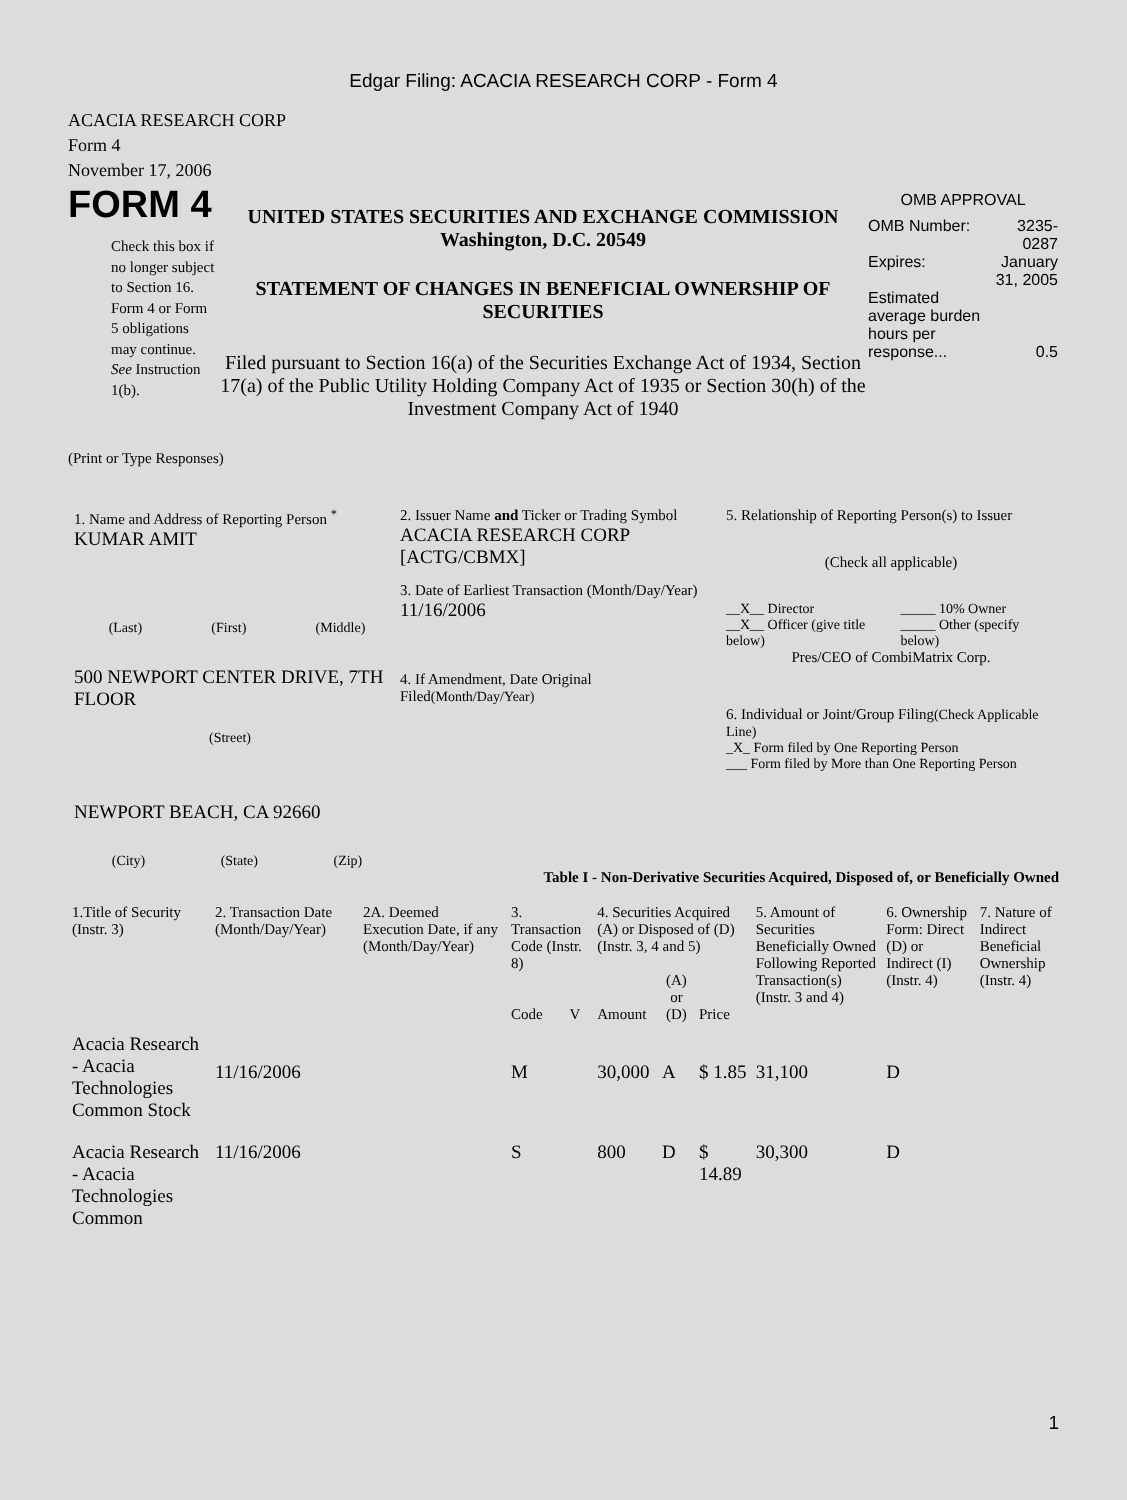Edgar Filing: ACACIA RESEARCH CORP - Form 4
ACACIA RESEARCH CORP
Form 4
November 17, 2006
FORM 4
Check this box if no longer subject to Section 16. Form 4 or Form 5 obligations may continue. See Instruction 1(b).
UNITED STATES SECURITIES AND EXCHANGE COMMISSION
Washington, D.C. 20549
STATEMENT OF CHANGES IN BENEFICIAL OWNERSHIP OF SECURITIES
Filed pursuant to Section 16(a) of the Securities Exchange Act of 1934, Section 17(a) of the Public Utility Holding Company Act of 1935 or Section 30(h) of the Investment Company Act of 1940
OMB APPROVAL
| OMB Number: | 3235-0287 |
| Expires: | January 31, 2005 |
| Estimated average burden hours per response... | 0.5 |
(Print or Type Responses)
1. Name and Address of Reporting Person <sup>*</sup>
KUMAR AMIT
(Last) (First) (Middle)
500 NEWPORT CENTER DRIVE, 7TH FLOOR
(Street)
NEWPORT BEACH, CA 92660
(City) (State) (Zip)
2. Issuer Name and Ticker or Trading Symbol
ACACIA RESEARCH CORP [ACTG/CBMX]
3. Date of Earliest Transaction (Month/Day/Year)
11/16/2006
4. If Amendment, Date Original Filed(Month/Day/Year)
5. Relationship of Reporting Person(s) to Issuer
(Check all applicable)
| __X__ Director | _____ 10% Owner |
| __X__ Officer (give title below) | _____ Other (specify below) |
Pres/CEO of CombiMatrix Corp.
6. Individual or Joint/Group Filing(Check Applicable Line)
_X_ Form filed by One Reporting Person
___ Form filed by More than One Reporting Person
Table I - Non-Derivative Securities Acquired, Disposed of, or Beneficially Owned
| 1.Title of Security (Instr. 3) | 2. Transaction Date (Month/Day/Year) | 2A. Deemed Execution Date, if any (Month/Day/Year) | 3. Transaction Code (Instr. 8) | | 4. Securities Acquired (A) or Disposed of (D) (Instr. 3, 4 and 5) | | | 5. Amount of Securities Beneficially Owned Following Reported Transaction(s) (Instr. 3 and 4) | 6. Ownership Form: Direct (D) or Indirect (I) (Instr. 4) | 7. Nature of Indirect Beneficial Ownership (Instr. 4) |
| --- | --- | --- | --- | --- | --- | --- | --- | --- | --- | --- |
| | | | Code | V | Amount | (A) or (D) | Price | | | |
| Acacia Research - Acacia Technologies Common Stock | 11/16/2006 | | M | | 30,000 | A | $ 1.85 | 31,100 | D | |
| Acacia Research - Acacia Technologies Common | 11/16/2006 | | S | | 800 | D | $ 14.89 | 30,300 | D | |
1